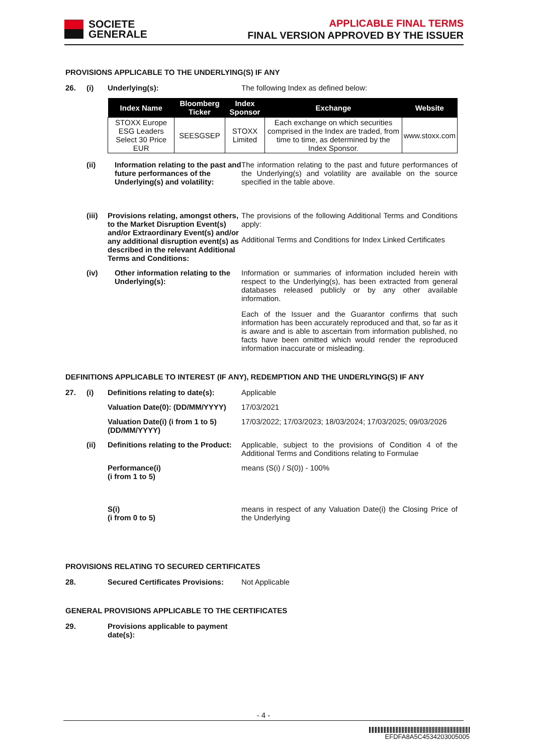SOCIETE
GENERALE
APPLICABLE FINAL TERMS
FINAL VERSION APPROVED BY THE ISSUER
PROVISIONS APPLICABLE TO THE UNDERLYING(S) IF ANY
26. (i) Underlying(s): The following Index as defined below:
| Index Name | Bloomberg Ticker | Index Sponsor | Exchange | Website |
| --- | --- | --- | --- | --- |
| STOXX Europe ESG Leaders Select 30 Price EUR | SEESGSEP | STOXX Limited | Each exchange on which securities comprised in the Index are traded, from time to time, as determined by the Index Sponsor. | www.stoxx.com |
(ii) Information relating to the past and future performances of the Underlying(s) and volatility:
The information relating to the past and future performances of the Underlying(s) and volatility are available on the source specified in the table above.
(iii)
Provisions relating, amongst others, to the Market Disruption Event(s) and/or Extraordinary Event(s) and/or any additional disruption event(s) as described in the relevant Additional Terms and Conditions:
The provisions of the following Additional Terms and Conditions apply:
Additional Terms and Conditions for Index Linked Certificates
(iv) Other information relating to the Underlying(s):
Information or summaries of information included herein with respect to the Underlying(s), has been extracted from general databases released publicly or by any other available information.
Each of the Issuer and the Guarantor confirms that such information has been accurately reproduced and that, so far as it is aware and is able to ascertain from information published, no facts have been omitted which would render the reproduced information inaccurate or misleading.
DEFINITIONS APPLICABLE TO INTEREST (IF ANY), REDEMPTION AND THE UNDERLYING(S) IF ANY
27. (i) Definitions relating to date(s):
Applicable
Valuation Date(0): (DD/MM/YYYY)
17/03/2021
Valuation Date(i) (i from 1 to 5) (DD/MM/YYYY)
17/03/2022; 17/03/2023; 18/03/2024; 17/03/2025; 09/03/2026
(ii) Definitions relating to the Product:
Applicable, subject to the provisions of Condition 4 of the Additional Terms and Conditions relating to Formulae
Performance(i)
(i from 1 to 5)
means (S(i) / S(0)) - 100%
S(i)
(i from 0 to 5)
means in respect of any Valuation Date(i) the Closing Price of the Underlying
PROVISIONS RELATING TO SECURED CERTIFICATES
28. Secured Certificates Provisions:
Not Applicable
GENERAL PROVISIONS APPLICABLE TO THE CERTIFICATES
29. Provisions applicable to payment date(s):
- 4 -
EFDFA8A5C4534203005005